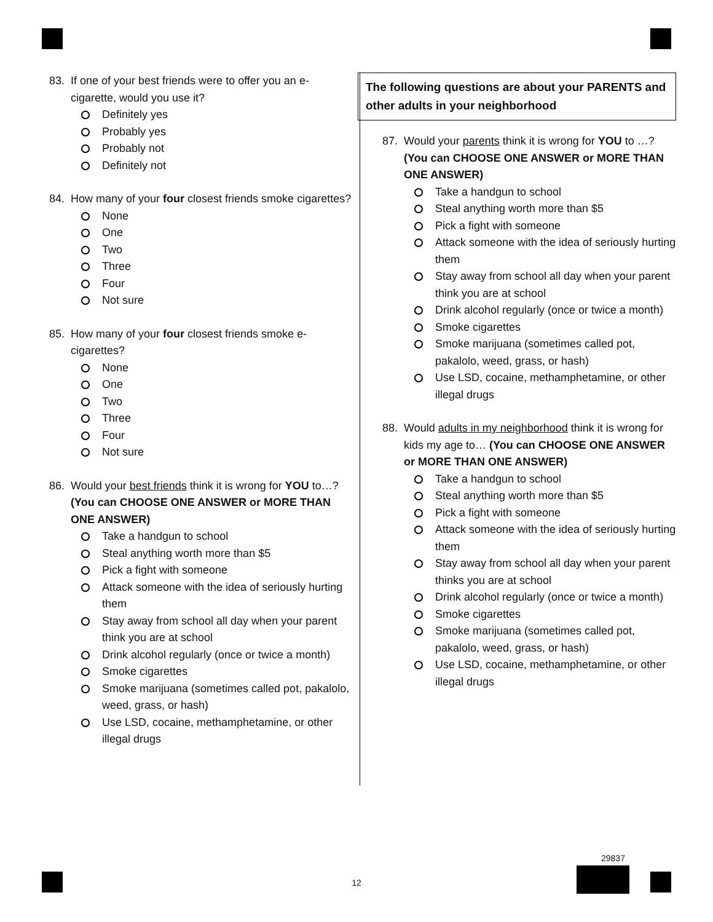83. If one of your best friends were to offer you an e-cigarette, would you use it?
Definitely yes
Probably yes
Probably not
Definitely not
84. How many of your four closest friends smoke cigarettes?
None
One
Two
Three
Four
Not sure
85. How many of your four closest friends smoke e-cigarettes?
None
One
Two
Three
Four
Not sure
86. Would your best friends think it is wrong for YOU to…? (You can CHOOSE ONE ANSWER or MORE THAN ONE ANSWER)
Take a handgun to school
Steal anything worth more than $5
Pick a fight with someone
Attack someone with the idea of seriously hurting them
Stay away from school all day when your parent think you are at school
Drink alcohol regularly (once or twice a month)
Smoke cigarettes
Smoke marijuana (sometimes called pot, pakalolo, weed, grass, or hash)
Use LSD, cocaine, methamphetamine, or other illegal drugs
The following questions are about your PARENTS and other adults in your neighborhood
87. Would your parents think it is wrong for YOU to …? (You can CHOOSE ONE ANSWER or MORE THAN ONE ANSWER)
Take a handgun to school
Steal anything worth more than $5
Pick a fight with someone
Attack someone with the idea of seriously hurting them
Stay away from school all day when your parent think you are at school
Drink alcohol regularly (once or twice a month)
Smoke cigarettes
Smoke marijuana (sometimes called pot, pakalolo, weed, grass, or hash)
Use LSD, cocaine, methamphetamine, or other illegal drugs
88. Would adults in my neighborhood think it is wrong for kids my age to… (You can CHOOSE ONE ANSWER or MORE THAN ONE ANSWER)
Take a handgun to school
Steal anything worth more than $5
Pick a fight with someone
Attack someone with the idea of seriously hurting them
Stay away from school all day when your parent thinks you are at school
Drink alcohol regularly (once or twice a month)
Smoke cigarettes
Smoke marijuana (sometimes called pot, pakalolo, weed, grass, or hash)
Use LSD, cocaine, methamphetamine, or other illegal drugs
12
29837